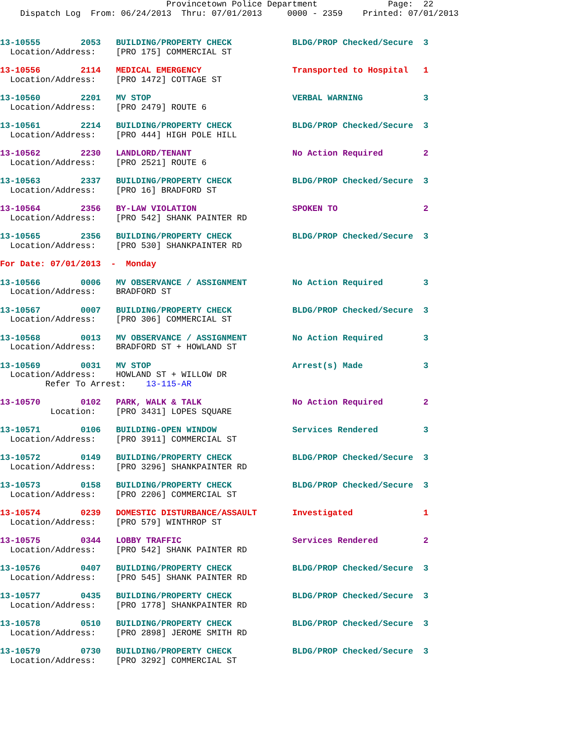Provincetown Police Department              Page:  22
    Dispatch Log  From: 06/24/2013  Thru: 07/01/2013     0000 - 2359    Printed: 07/01/2013
13-10555        2053   BUILDING/PROPERTY CHECK            BLDG/PROP Checked/Secure  3
  Location/Address:    [PRO 175] COMMERCIAL ST
13-10556        2114   MEDICAL EMERGENCY                  Transported to Hospital   1
  Location/Address:    [PRO 1472] COTTAGE ST
13-10560        2201   MV STOP                            VERBAL WARNING            3
  Location/Address:    [PRO 2479] ROUTE 6
13-10561        2214   BUILDING/PROPERTY CHECK            BLDG/PROP Checked/Secure  3
  Location/Address:    [PRO 444] HIGH POLE HILL
13-10562        2230   LANDLORD/TENANT                    No Action Required        2
  Location/Address:    [PRO 2521] ROUTE 6
13-10563        2337   BUILDING/PROPERTY CHECK            BLDG/PROP Checked/Secure  3
  Location/Address:    [PRO 16] BRADFORD ST
13-10564        2356   BY-LAW VIOLATION                   SPOKEN TO                 2
  Location/Address:    [PRO 542] SHANK PAINTER RD
13-10565        2356   BUILDING/PROPERTY CHECK            BLDG/PROP Checked/Secure  3
  Location/Address:    [PRO 530] SHANKPAINTER RD
For Date: 07/01/2013  -  Monday
13-10566        0006   MV OBSERVANCE / ASSIGNMENT         No Action Required        3
  Location/Address:    BRADFORD ST
13-10567        0007   BUILDING/PROPERTY CHECK            BLDG/PROP Checked/Secure  3
  Location/Address:    [PRO 306] COMMERCIAL ST
13-10568        0013   MV OBSERVANCE / ASSIGNMENT         No Action Required        3
  Location/Address:    BRADFORD ST + HOWLAND ST
13-10569        0031   MV STOP                            Arrest(s) Made            3
  Location/Address:    HOWLAND ST + WILLOW DR
         Refer To Arrest:    13-115-AR
13-10570        0102   PARK, WALK & TALK                  No Action Required        2
          Location:    [PRO 3431] LOPES SQUARE
13-10571        0106   BUILDING-OPEN WINDOW               Services Rendered         3
  Location/Address:    [PRO 3911] COMMERCIAL ST
13-10572        0149   BUILDING/PROPERTY CHECK            BLDG/PROP Checked/Secure  3
  Location/Address:    [PRO 3296] SHANKPAINTER RD
13-10573        0158   BUILDING/PROPERTY CHECK            BLDG/PROP Checked/Secure  3
  Location/Address:    [PRO 2206] COMMERCIAL ST
13-10574        0239   DOMESTIC DISTURBANCE/ASSAULT       Investigated              1
  Location/Address:    [PRO 579] WINTHROP ST
13-10575        0344   LOBBY TRAFFIC                      Services Rendered         2
  Location/Address:    [PRO 542] SHANK PAINTER RD
13-10576        0407   BUILDING/PROPERTY CHECK            BLDG/PROP Checked/Secure  3
  Location/Address:    [PRO 545] SHANK PAINTER RD
13-10577        0435   BUILDING/PROPERTY CHECK            BLDG/PROP Checked/Secure  3
  Location/Address:    [PRO 1778] SHANKPAINTER RD
13-10578        0510   BUILDING/PROPERTY CHECK            BLDG/PROP Checked/Secure  3
  Location/Address:    [PRO 2898] JEROME SMITH RD
13-10579        0730   BUILDING/PROPERTY CHECK            BLDG/PROP Checked/Secure  3
  Location/Address:    [PRO 3292] COMMERCIAL ST